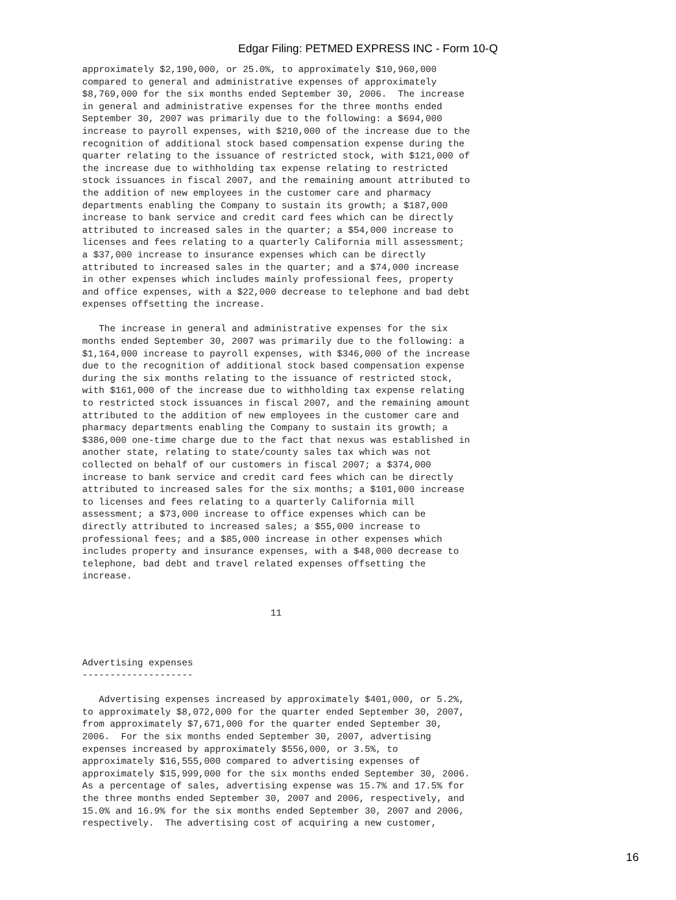Edgar Filing: PETMED EXPRESS INC - Form 10-Q
approximately $2,190,000, or 25.0%, to approximately $10,960,000
compared to general and administrative expenses of approximately
$8,769,000 for the six months ended September 30, 2006.  The increase
in general and administrative expenses for the three months ended
September 30, 2007 was primarily due to the following: a $694,000
increase to payroll expenses, with $210,000 of the increase due to the
recognition of additional stock based compensation expense during the
quarter relating to the issuance of restricted stock, with $121,000 of
the increase due to withholding tax expense relating to restricted
stock issuances in fiscal 2007, and the remaining amount attributed to
the addition of new employees in the customer care and pharmacy
departments enabling the Company to sustain its growth; a $187,000
increase to bank service and credit card fees which can be directly
attributed to increased sales in the quarter; a $54,000 increase to
licenses and fees relating to a quarterly California mill assessment;
a $37,000 increase to insurance expenses which can be directly
attributed to increased sales in the quarter; and a $74,000 increase
in other expenses which includes mainly professional fees, property
and office expenses, with a $22,000 decrease to telephone and bad debt
expenses offsetting the increase.

   The increase in general and administrative expenses for the six
months ended September 30, 2007 was primarily due to the following: a
$1,164,000 increase to payroll expenses, with $346,000 of the increase
due to the recognition of additional stock based compensation expense
during the six months relating to the issuance of restricted stock,
with $161,000 of the increase due to withholding tax expense relating
to restricted stock issuances in fiscal 2007, and the remaining amount
attributed to the addition of new employees in the customer care and
pharmacy departments enabling the Company to sustain its growth; a
$386,000 one-time charge due to the fact that nexus was established in
another state, relating to state/county sales tax which was not
collected on behalf of our customers in fiscal 2007; a $374,000
increase to bank service and credit card fees which can be directly
attributed to increased sales for the six months; a $101,000 increase
to licenses and fees relating to a quarterly California mill
assessment; a $73,000 increase to office expenses which can be
directly attributed to increased sales; a $55,000 increase to
professional fees; and a $85,000 increase in other expenses which
includes property and insurance expenses, with a $48,000 decrease to
telephone, bad debt and travel related expenses offsetting the
increase.


                                  11



Advertising expenses
--------------------

   Advertising expenses increased by approximately $401,000, or 5.2%,
to approximately $8,072,000 for the quarter ended September 30, 2007,
from approximately $7,671,000 for the quarter ended September 30,
2006.  For the six months ended September 30, 2007, advertising
expenses increased by approximately $556,000, or 3.5%, to
approximately $16,555,000 compared to advertising expenses of
approximately $15,999,000 for the six months ended September 30, 2006.
As a percentage of sales, advertising expense was 15.7% and 17.5% for
the three months ended September 30, 2007 and 2006, respectively, and
15.0% and 16.9% for the six months ended September 30, 2007 and 2006,
respectively.  The advertising cost of acquiring a new customer,
16